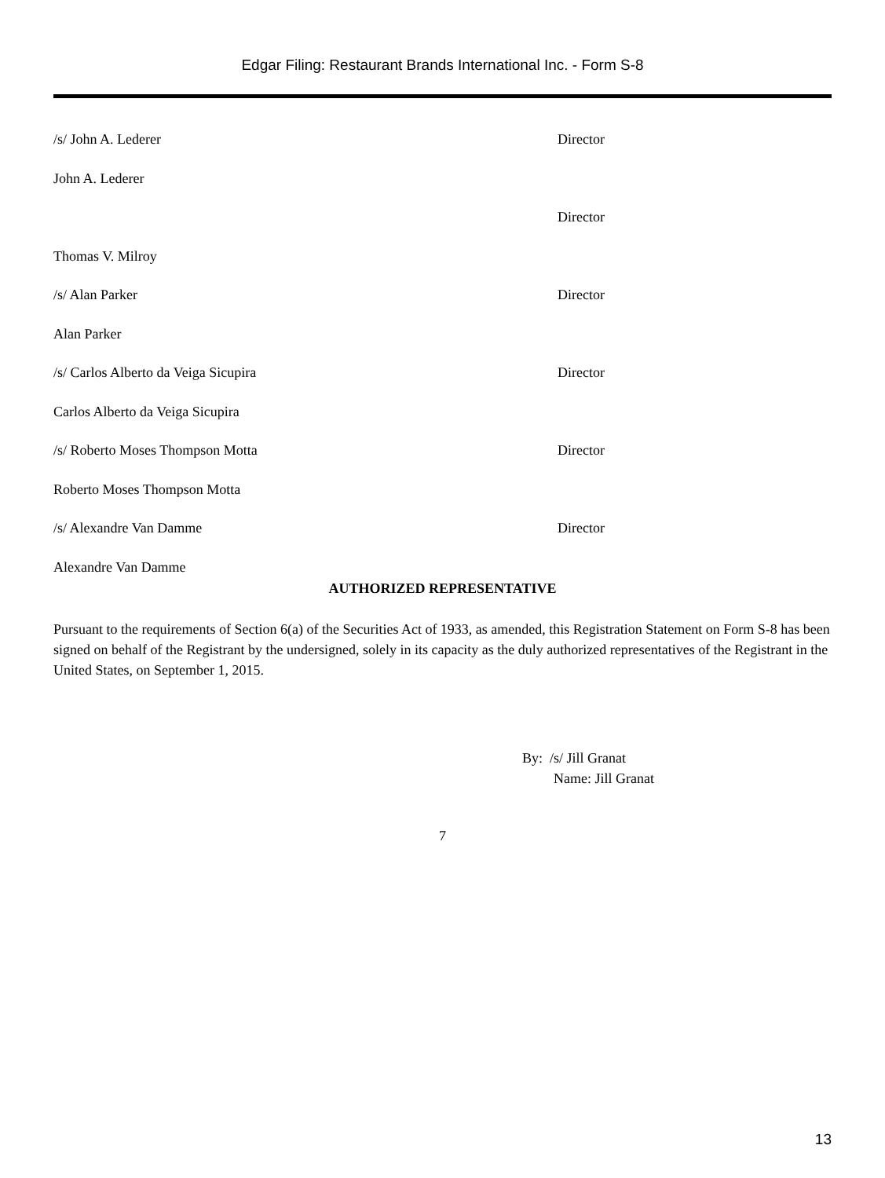Edgar Filing: Restaurant Brands International Inc. - Form S-8
/s/ John A. Lederer Director
John A. Lederer
Director
Thomas V. Milroy
/s/ Alan Parker Director
Alan Parker
/s/ Carlos Alberto da Veiga Sicupira Director
Carlos Alberto da Veiga Sicupira
/s/ Roberto Moses Thompson Motta Director
Roberto Moses Thompson Motta
/s/ Alexandre Van Damme Director
Alexandre Van Damme
AUTHORIZED REPRESENTATIVE
Pursuant to the requirements of Section 6(a) of the Securities Act of 1933, as amended, this Registration Statement on Form S-8 has been signed on behalf of the Registrant by the undersigned, solely in its capacity as the duly authorized representatives of the Registrant in the United States, on September 1, 2015.
By: /s/ Jill Granat
Name: Jill Granat
7
13